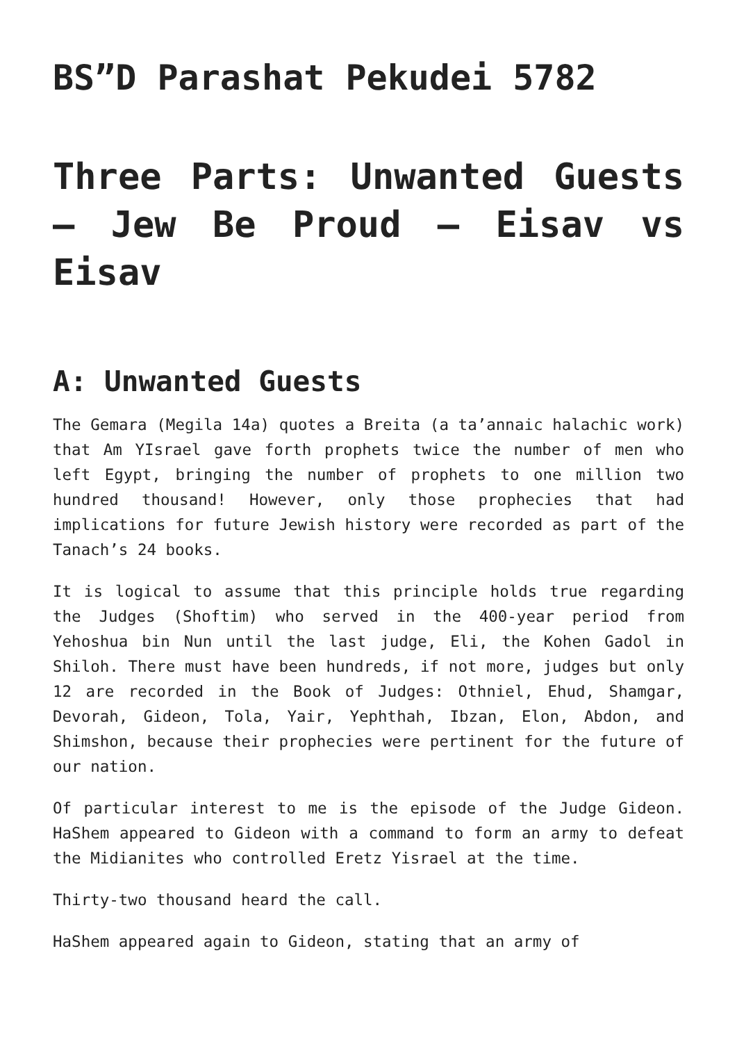BS”D Parashat Pekudei 5782
Three Parts: Unwanted Guests – Jew Be Proud – Eisav vs Eisav
A: Unwanted Guests
The Gemara (Megila 14a) quotes a Breita (a ta’annaic halachic work) that Am YIsrael gave forth prophets twice the number of men who left Egypt, bringing the number of prophets to one million two hundred thousand! However, only those prophecies that had implications for future Jewish history were recorded as part of the Tanach’s 24 books.
It is logical to assume that this principle holds true regarding the Judges (Shoftim) who served in the 400-year period from Yehoshua bin Nun until the last judge, Eli, the Kohen Gadol in Shiloh. There must have been hundreds, if not more, judges but only 12 are recorded in the Book of Judges: Othniel, Ehud, Shamgar, Devorah, Gideon, Tola, Yair, Yephthah, Ibzan, Elon, Abdon, and Shimshon, because their prophecies were pertinent for the future of our nation.
Of particular interest to me is the episode of the Judge Gideon. HaShem appeared to Gideon with a command to form an army to defeat the Midianites who controlled Eretz Yisrael at the time.
Thirty-two thousand heard the call.
HaShem appeared again to Gideon, stating that an army of